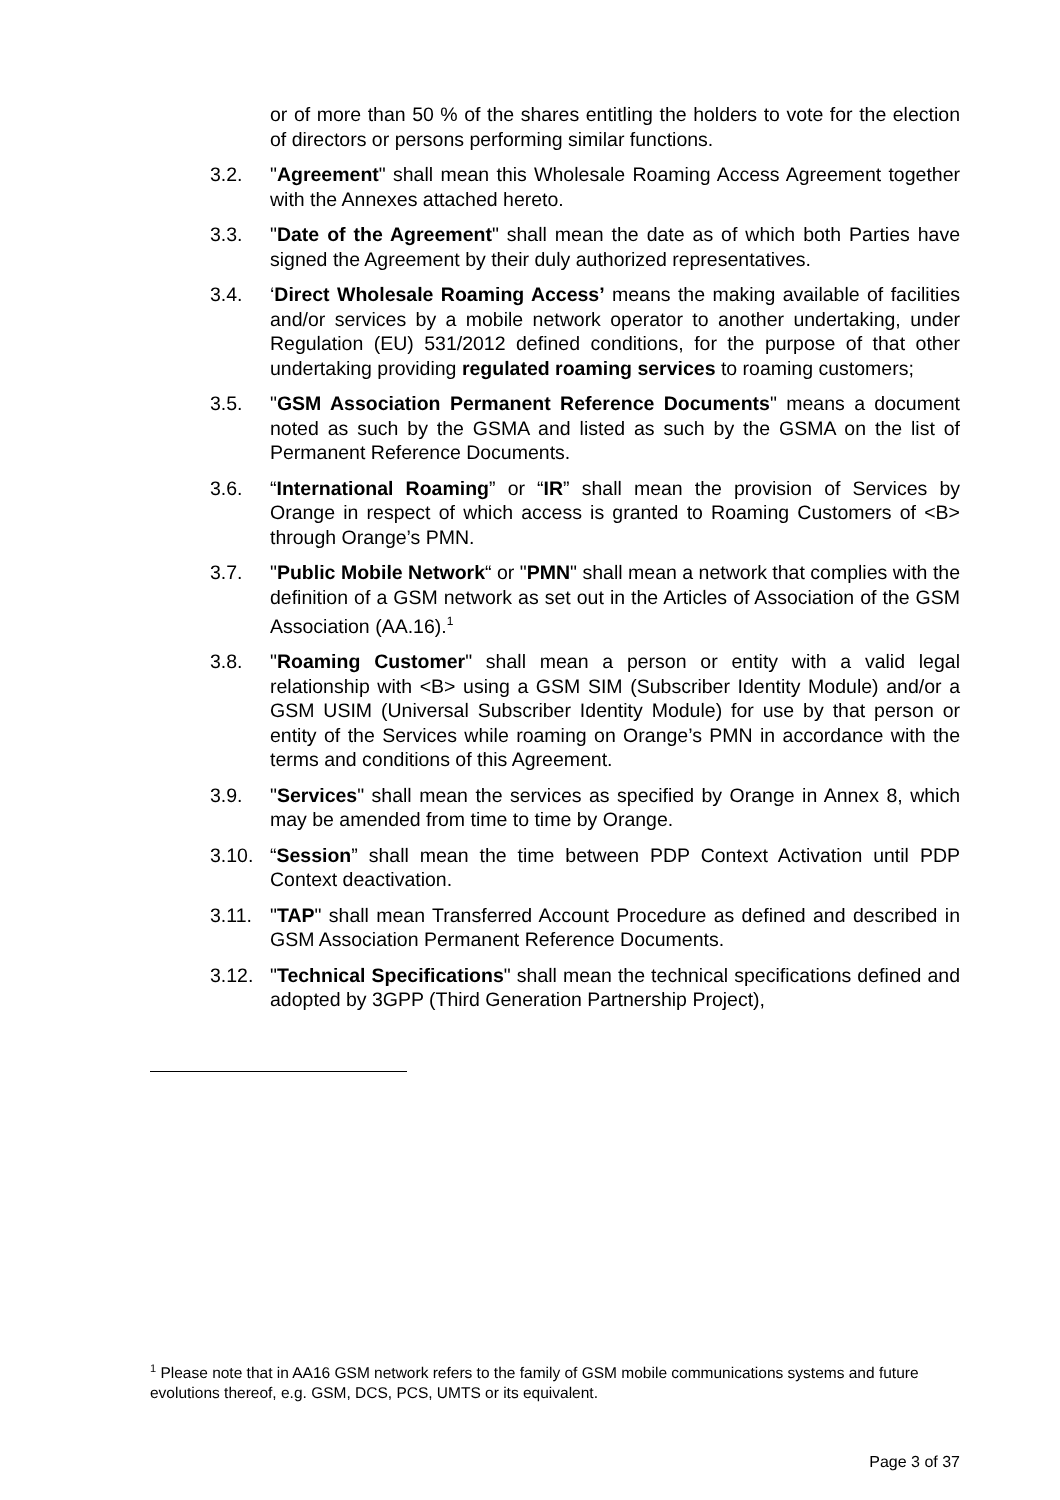or of more than 50 % of the shares entitling the holders to vote for the election of directors or persons performing similar functions.
3.2. "Agreement" shall mean this Wholesale Roaming Access Agreement together with the Annexes attached hereto.
3.3. "Date of the Agreement" shall mean the date as of which both Parties have signed the Agreement by their duly authorized representatives.
3.4. ‘Direct Wholesale Roaming Access’ means the making available of facilities and/or services by a mobile network operator to another undertaking, under Regulation (EU) 531/2012 defined conditions, for the purpose of that other undertaking providing regulated roaming services to roaming customers;
3.5. "GSM Association Permanent Reference Documents" means a document noted as such by the GSMA and listed as such by the GSMA on the list of Permanent Reference Documents.
3.6. “International Roaming” or “IR” shall mean the provision of Services by Orange in respect of which access is granted to Roaming Customers of <B> through Orange’s PMN.
3.7. "Public Mobile Network“ or "PMN" shall mean a network that complies with the definition of a GSM network as set out in the Articles of Association of the GSM Association (AA.16).<sup>1</sup>
3.8. "Roaming Customer" shall mean a person or entity with a valid legal relationship with <B> using a GSM SIM (Subscriber Identity Module) and/or a GSM USIM (Universal Subscriber Identity Module) for use by that person or entity of the Services while roaming on Orange’s PMN in accordance with the terms and conditions of this Agreement.
3.9. "Services" shall mean the services as specified by Orange in Annex 8, which may be amended from time to time by Orange.
3.10. “Session” shall mean the time between PDP Context Activation until PDP Context deactivation.
3.11. "TAP" shall mean Transferred Account Procedure as defined and described in GSM Association Permanent Reference Documents.
3.12. "Technical Specifications" shall mean the technical specifications defined and adopted by 3GPP (Third Generation Partnership Project),
<sup>1</sup> Please note that in AA16 GSM network refers to the family of GSM mobile communications systems and future evolutions thereof, e.g. GSM, DCS, PCS, UMTS or its equivalent.
Page 3 of 37